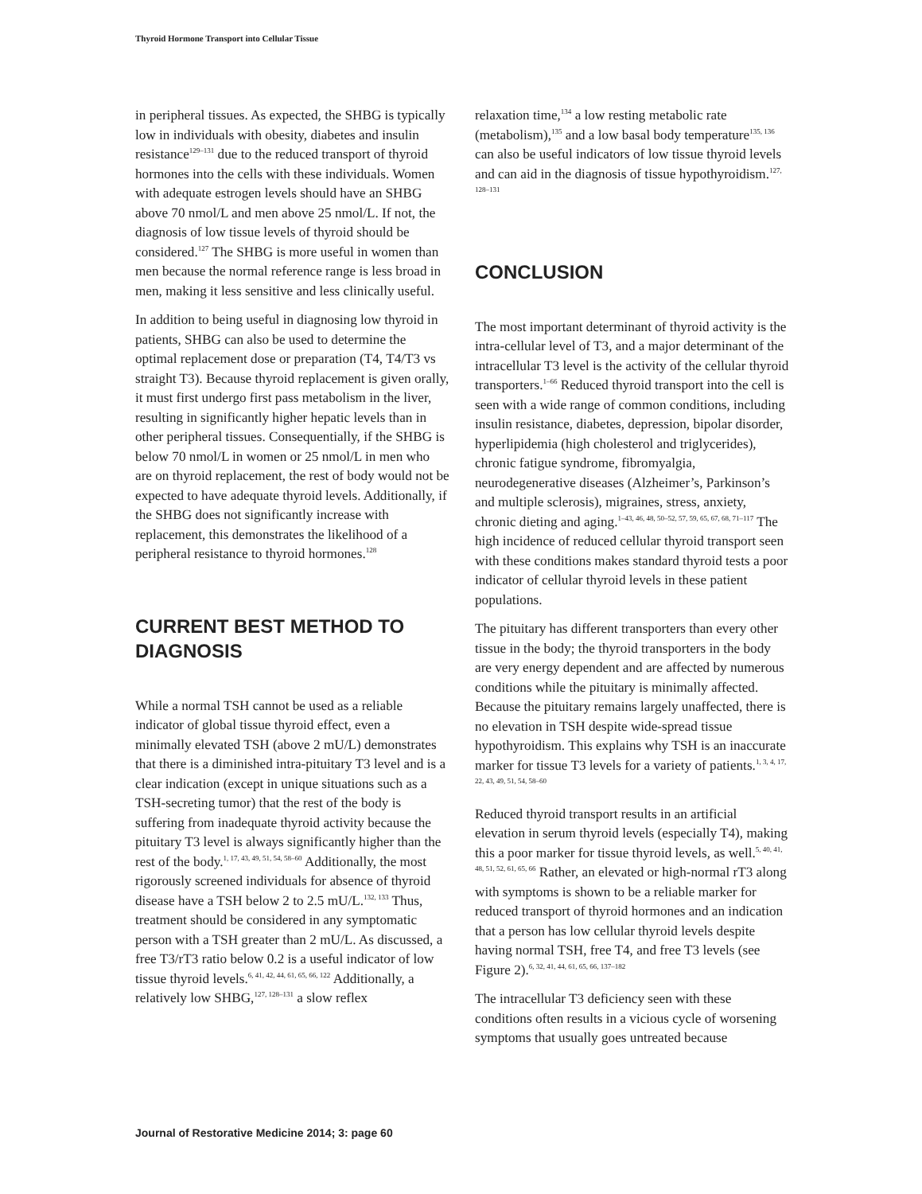Thyroid Hormone Transport into Cellular Tissue
in peripheral tissues. As expected, the SHBG is typically low in individuals with obesity, diabetes and insulin resistance<sup>129–131</sup> due to the reduced transport of thyroid hormones into the cells with these individuals. Women with adequate estrogen levels should have an SHBG above 70 nmol/L and men above 25 nmol/L. If not, the diagnosis of low tissue levels of thyroid should be considered.<sup>127</sup> The SHBG is more useful in women than men because the normal reference range is less broad in men, making it less sensitive and less clinically useful.
In addition to being useful in diagnosing low thyroid in patients, SHBG can also be used to determine the optimal replacement dose or preparation (T4, T4/T3 vs straight T3). Because thyroid replacement is given orally, it must first undergo first pass metabolism in the liver, resulting in significantly higher hepatic levels than in other peripheral tissues. Consequentially, if the SHBG is below 70 nmol/L in women or 25 nmol/L in men who are on thyroid replacement, the rest of body would not be expected to have adequate thyroid levels. Additionally, if the SHBG does not significantly increase with replacement, this demonstrates the likelihood of a peripheral resistance to thyroid hormones.<sup>128</sup>
CURRENT BEST METHOD TO DIAGNOSIS
While a normal TSH cannot be used as a reliable indicator of global tissue thyroid effect, even a minimally elevated TSH (above 2 mU/L) demonstrates that there is a diminished intra-pituitary T3 level and is a clear indication (except in unique situations such as a TSH-secreting tumor) that the rest of the body is suffering from inadequate thyroid activity because the pituitary T3 level is always significantly higher than the rest of the body.<sup>1, 17, 43, 49, 51, 54, 58–60</sup> Additionally, the most rigorously screened individuals for absence of thyroid disease have a TSH below 2 to 2.5 mU/L.<sup>132, 133</sup> Thus, treatment should be considered in any symptomatic person with a TSH greater than 2 mU/L. As discussed, a free T3/rT3 ratio below 0.2 is a useful indicator of low tissue thyroid levels.<sup>6, 41, 42, 44, 61, 65, 66, 122</sup> Additionally, a relatively low SHBG,<sup>127, 128–131</sup> a slow reflex
relaxation time,<sup>134</sup> a low resting metabolic rate (metabolism),<sup>135</sup> and a low basal body temperature<sup>135, 136</sup> can also be useful indicators of low tissue thyroid levels and can aid in the diagnosis of tissue hypothyroidism.<sup>127, 128–131</sup>
CONCLUSION
The most important determinant of thyroid activity is the intra-cellular level of T3, and a major determinant of the intracellular T3 level is the activity of the cellular thyroid transporters.<sup>1–66</sup> Reduced thyroid transport into the cell is seen with a wide range of common conditions, including insulin resistance, diabetes, depression, bipolar disorder, hyperlipidemia (high cholesterol and triglycerides), chronic fatigue syndrome, fibromyalgia, neurodegenerative diseases (Alzheimer’s, Parkinson’s and multiple sclerosis), migraines, stress, anxiety, chronic dieting and aging.<sup>1–43, 46, 48, 50–52, 57, 59, 65, 67, 68, 71–117</sup> The high incidence of reduced cellular thyroid transport seen with these conditions makes standard thyroid tests a poor indicator of cellular thyroid levels in these patient populations.
The pituitary has different transporters than every other tissue in the body; the thyroid transporters in the body are very energy dependent and are affected by numerous conditions while the pituitary is minimally affected. Because the pituitary remains largely unaffected, there is no elevation in TSH despite wide-spread tissue hypothyroidism. This explains why TSH is an inaccurate marker for tissue T3 levels for a variety of patients.<sup>1, 3, 4, 17, 22, 43, 49, 51, 54, 58–60</sup>
Reduced thyroid transport results in an artificial elevation in serum thyroid levels (especially T4), making this a poor marker for tissue thyroid levels, as well.<sup>5, 40, 41, 48, 51, 52, 61, 65, 66</sup> Rather, an elevated or high-normal rT3 along with symptoms is shown to be a reliable marker for reduced transport of thyroid hormones and an indication that a person has low cellular thyroid levels despite having normal TSH, free T4, and free T3 levels (see Figure 2).<sup>6, 32, 41, 44, 61, 65, 66, 137–182</sup>
The intracellular T3 deficiency seen with these conditions often results in a vicious cycle of worsening symptoms that usually goes untreated because
Journal of Restorative Medicine 2014; 3: page 60